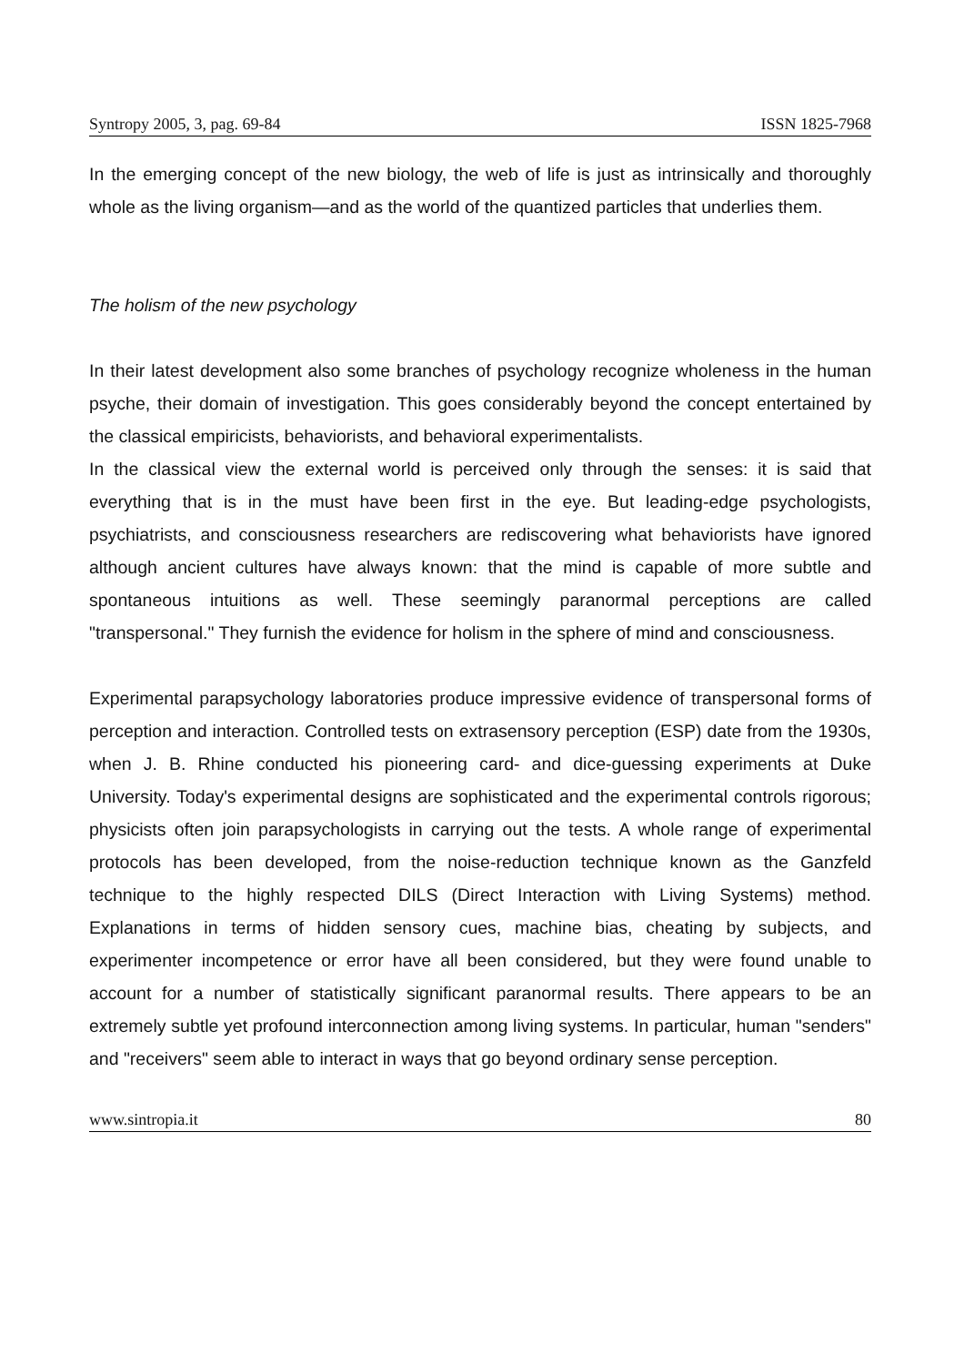Syntropy 2005, 3, pag. 69-84 ISSN 1825-7968
In the emerging concept of the new biology, the web of life is just as intrinsically and thoroughly whole as the living organism—and as the world of the quantized particles that underlies them.
The holism of the new psychology
In their latest development also some branches of psychology recognize wholeness in the human psyche, their domain of investigation. This goes considerably beyond the concept entertained by the classical empiricists, behaviorists, and behavioral experimentalists.
In the classical view the external world is perceived only through the senses: it is said that everything that is in the must have been first in the eye. But leading-edge psychologists, psychiatrists, and consciousness researchers are rediscovering what behaviorists have ignored although ancient cultures have always known: that the mind is capable of more subtle and spontaneous intuitions as well. These seemingly paranormal perceptions are called "transpersonal." They furnish the evidence for holism in the sphere of mind and consciousness.
Experimental parapsychology laboratories produce impressive evidence of transpersonal forms of perception and interaction. Controlled tests on extrasensory perception (ESP) date from the 1930s, when J. B. Rhine conducted his pioneering card- and dice-guessing experiments at Duke University. Today's experimental designs are sophisticated and the experimental controls rigorous; physicists often join parapsychologists in carrying out the tests. A whole range of experimental protocols has been developed, from the noise-reduction technique known as the Ganzfeld technique to the highly respected DILS (Direct Interaction with Living Systems) method. Explanations in terms of hidden sensory cues, machine bias, cheating by subjects, and experimenter incompetence or error have all been considered, but they were found unable to account for a number of statistically significant paranormal results. There appears to be an extremely subtle yet profound interconnection among living systems. In particular, human "senders" and "receivers" seem able to interact in ways that go beyond ordinary sense perception.
www.sintropia.it 80